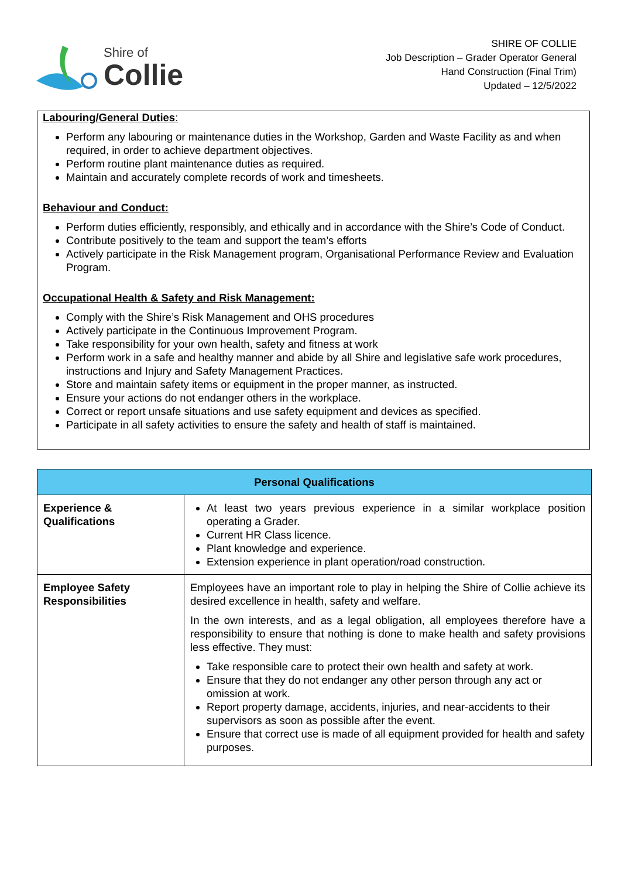Shire of
Collie
SHIRE OF COLLIE
Job Description – Grader Operator General
Hand Construction (Final Trim)
Updated – 12/5/2022
Labouring/General Duties:
Perform any labouring or maintenance duties in the Workshop, Garden and Waste Facility as and when required, in order to achieve department objectives.
Perform routine plant maintenance duties as required.
Maintain and accurately complete records of work and timesheets.
Behaviour and Conduct:
Perform duties efficiently, responsibly, and ethically and in accordance with the Shire’s Code of Conduct.
Contribute positively to the team and support the team’s efforts
Actively participate in the Risk Management program, Organisational Performance Review and Evaluation Program.
Occupational Health & Safety and Risk Management:
Comply with the Shire’s Risk Management and OHS procedures
Actively participate in the Continuous Improvement Program.
Take responsibility for your own health, safety and fitness at work
Perform work in a safe and healthy manner and abide by all Shire and legislative safe work procedures, instructions and Injury and Safety Management Practices.
Store and maintain safety items or equipment in the proper manner, as instructed.
Ensure your actions do not endanger others in the workplace.
Correct or report unsafe situations and use safety equipment and devices as specified.
Participate in all safety activities to ensure the safety and health of staff is maintained.
| Personal Qualifications | |
| --- | --- |
| Experience & Qualifications | At least two years previous experience in a similar workplace position operating a Grader. Current HR Class licence. Plant knowledge and experience. Extension experience in plant operation/road construction. |
| Employee Safety Responsibilities | Employees have an important role to play in helping the Shire of Collie achieve its desired excellence in health, safety and welfare. In the own interests, and as a legal obligation, all employees therefore have a responsibility to ensure that nothing is done to make health and safety provisions less effective. They must: Take responsible care to protect their own health and safety at work. Ensure that they do not endanger any other person through any act or omission at work. Report property damage, accidents, injuries, and near-accidents to their supervisors as soon as possible after the event. Ensure that correct use is made of all equipment provided for health and safety purposes. |